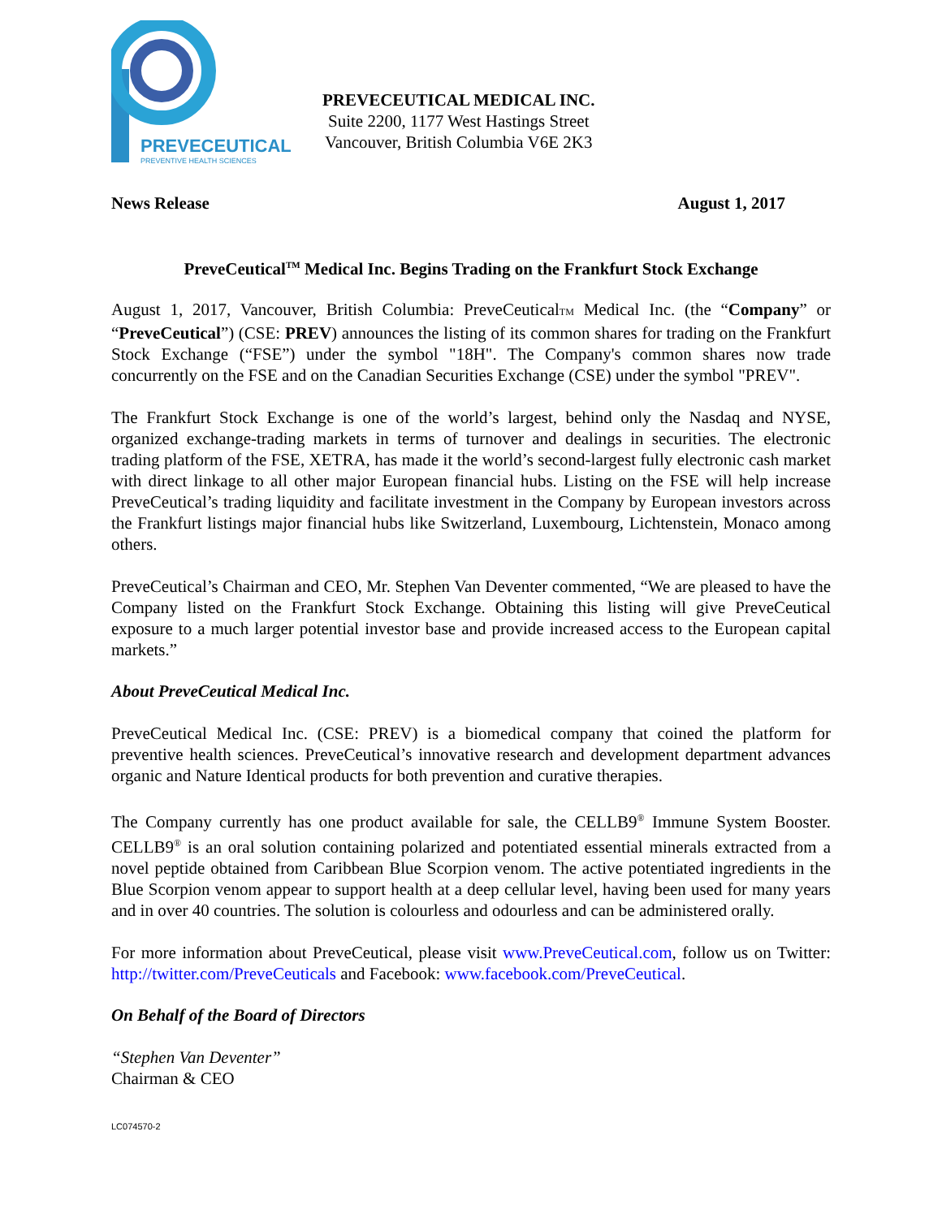PREVECEUTICAL
PREVENTIVE HEALTH SCIENCES
PREVECEUTICAL MEDICAL INC.
Suite 2200, 1177 West Hastings Street
Vancouver, British Columbia V6E 2K3
News Release August 1, 2017
PreveCeutical<sup>TM</sup> Medical Inc. Begins Trading on the Frankfurt Stock Exchange
August 1, 2017, Vancouver, British Columbia: PreveCeuticalTM Medical Inc. (the “Company” or “PreveCeutical”) (CSE: PREV) announces the listing of its common shares for trading on the Frankfurt Stock Exchange (“FSE”) under the symbol "18H". The Company's common shares now trade concurrently on the FSE and on the Canadian Securities Exchange (CSE) under the symbol "PREV".
The Frankfurt Stock Exchange is one of the world’s largest, behind only the Nasdaq and NYSE, organized exchange-trading markets in terms of turnover and dealings in securities. The electronic trading platform of the FSE, XETRA, has made it the world’s second-largest fully electronic cash market with direct linkage to all other major European financial hubs. Listing on the FSE will help increase PreveCeutical’s trading liquidity and facilitate investment in the Company by European investors across the Frankfurt listings major financial hubs like Switzerland, Luxembourg, Lichtenstein, Monaco among others.
PreveCeutical’s Chairman and CEO, Mr. Stephen Van Deventer commented, “We are pleased to have the Company listed on the Frankfurt Stock Exchange. Obtaining this listing will give PreveCeutical exposure to a much larger potential investor base and provide increased access to the European capital markets.”
About PreveCeutical Medical Inc.
PreveCeutical Medical Inc. (CSE: PREV) is a biomedical company that coined the platform for preventive health sciences. PreveCeutical’s innovative research and development department advances organic and Nature Identical products for both prevention and curative therapies.
The Company currently has one product available for sale, the CELLB9<sup>®</sup> Immune System Booster. CELLB9<sup>®</sup> is an oral solution containing polarized and potentiated essential minerals extracted from a novel peptide obtained from Caribbean Blue Scorpion venom. The active potentiated ingredients in the Blue Scorpion venom appear to support health at a deep cellular level, having been used for many years and in over 40 countries. The solution is colourless and odourless and can be administered orally.
For more information about PreveCeutical, please visit www.PreveCeutical.com, follow us on Twitter: http://twitter.com/PreveCeuticals and Facebook: www.facebook.com/PreveCeutical.
On Behalf of the Board of Directors
“Stephen Van Deventer”
Chairman & CEO
LC074570-2